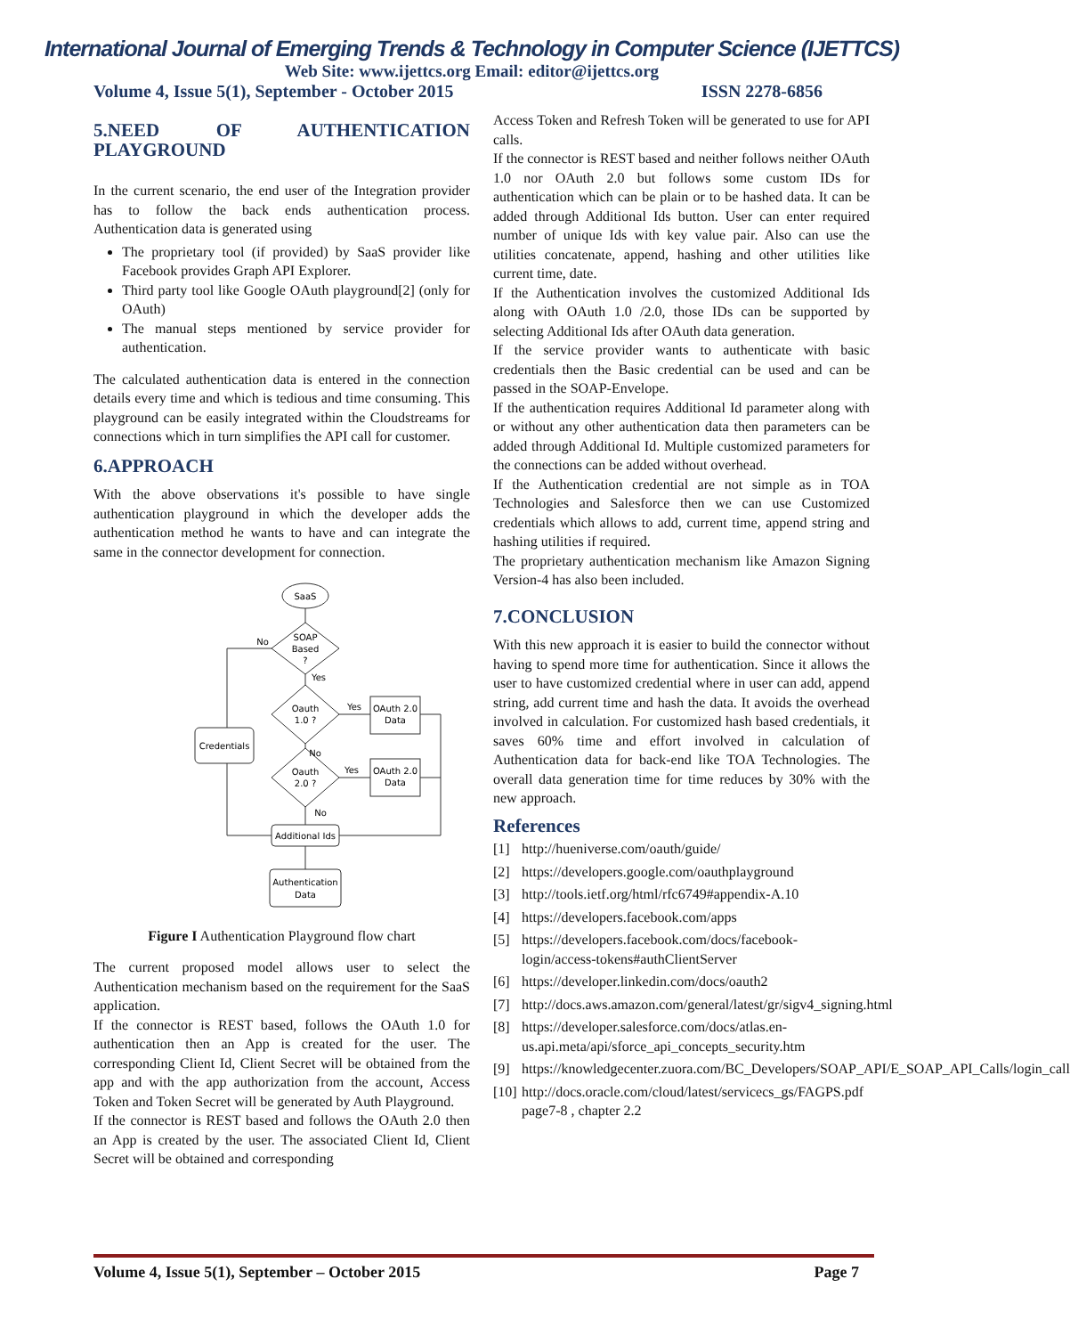International Journal of Emerging Trends & Technology in Computer Science (IJETTCS)
Web Site: www.ijettcs.org Email: editor@ijettcs.org
Volume 4, Issue 5(1), September - October 2015 ISSN 2278-6856
5.NEED OF AUTHENTICATION PLAYGROUND
In the current scenario, the end user of the Integration provider has to follow the back ends authentication process. Authentication data is generated using
The proprietary tool (if provided) by SaaS provider like Facebook provides Graph API Explorer.
Third party tool like Google OAuth playground[2] (only for OAuth)
The manual steps mentioned by service provider for authentication.
The calculated authentication data is entered in the connection details every time and which is tedious and time consuming. This playground can be easily integrated within the Cloudstreams for connections which in turn simplifies the API call for customer.
6.APPROACH
With the above observations it's possible to have single authentication playground in which the developer adds the authentication method he wants to have and can integrate the same in the connector development for connection.
SaaS
SOAP
Based
?
Oauth
1.0 ?
Oauth
2.0 ?
OAuth 2.0
Data
OAuth 2.0
Data
Credentials
Additional Ids
Authentication
Data
No
Yes
Yes
No
Yes
No
Figure I Authentication Playground flow chart
The current proposed model allows user to select the Authentication mechanism based on the requirement for the SaaS application.
If the connector is REST based, follows the OAuth 1.0 for authentication then an App is created for the user. The corresponding Client Id, Client Secret will be obtained from the app and with the app authorization from the account, Access Token and Token Secret will be generated by Auth Playground.
If the connector is REST based and follows the OAuth 2.0 then an App is created by the user. The associated Client Id, Client Secret will be obtained and corresponding
Access Token and Refresh Token will be generated to use for API calls.
If the connector is REST based and neither follows neither OAuth 1.0 nor OAuth 2.0 but follows some custom IDs for authentication which can be plain or to be hashed data. It can be added through Additional Ids button. User can enter required number of unique Ids with key value pair. Also can use the utilities concatenate, append, hashing and other utilities like current time, date.
If the Authentication involves the customized Additional Ids along with OAuth 1.0 /2.0, those IDs can be supported by selecting Additional Ids after OAuth data generation.
If the service provider wants to authenticate with basic credentials then the Basic credential can be used and can be passed in the SOAP-Envelope.
If the authentication requires Additional Id parameter along with or without any other authentication data then parameters can be added through Additional Id. Multiple customized parameters for the connections can be added without overhead.
If the Authentication credential are not simple as in TOA Technologies and Salesforce then we can use Customized credentials which allows to add, current time, append string and hashing utilities if required.
The proprietary authentication mechanism like Amazon Signing Version-4 has also been included.
7.CONCLUSION
With this new approach it is easier to build the connector without having to spend more time for authentication. Since it allows the user to have customized credential where in user can add, append string, add current time and hash the data. It avoids the overhead involved in calculation. For customized hash based credentials, it saves 60% time and effort involved in calculation of Authentication data for back-end like TOA Technologies. The overall data generation time for time reduces by 30% with the new approach.
References
[1] http://hueniverse.com/oauth/guide/
[2] https://developers.google.com/oauthplayground
[3] http://tools.ietf.org/html/rfc6749#appendix-A.10
[4] https://developers.facebook.com/apps
[5] https://developers.facebook.com/docs/facebook-login/access-tokens#authClientServer
[6] https://developer.linkedin.com/docs/oauth2
[7] http://docs.aws.amazon.com/general/latest/gr/sigv4_signing.html
[8] https://developer.salesforce.com/docs/atlas.en-us.api.meta/api/sforce_api_concepts_security.htm
[9] https://knowledgecenter.zuora.com/BC_Developers/SOAP_API/E_SOAP_API_Calls/login_call
[10] http://docs.oracle.com/cloud/latest/servicecs_gs/FAGPS.pdf page7-8 , chapter 2.2
Volume 4, Issue 5(1), September – October 2015 Page 7